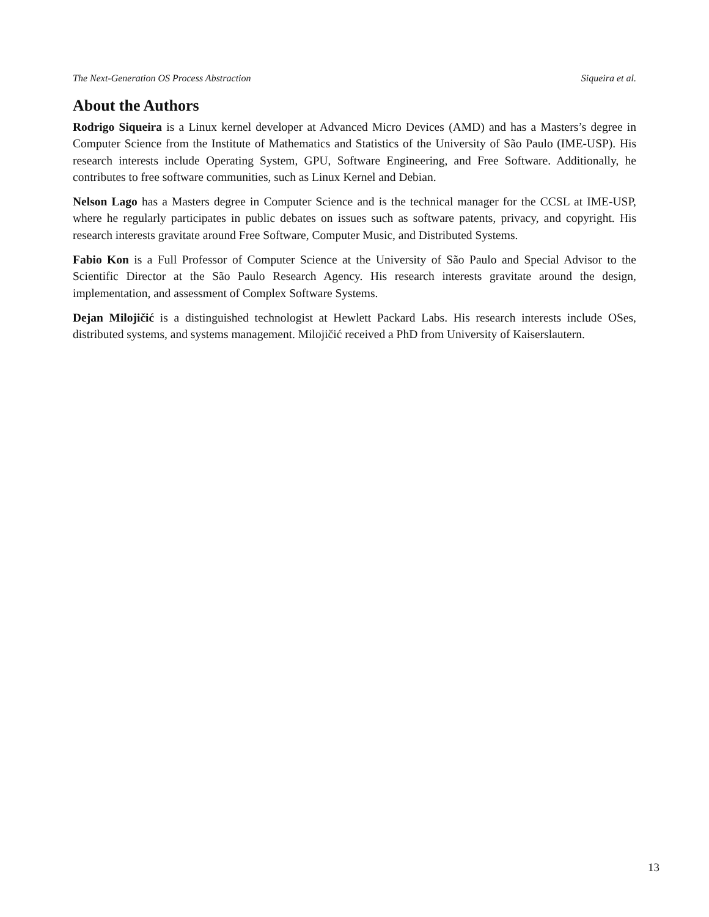The Next-Generation OS Process Abstraction Siqueira et al.
About the Authors
Rodrigo Siqueira is a Linux kernel developer at Advanced Micro Devices (AMD) and has a Masters’s degree in Computer Science from the Institute of Mathematics and Statistics of the University of São Paulo (IME-USP). His research interests include Operating System, GPU, Software Engineering, and Free Software. Additionally, he contributes to free software communities, such as Linux Kernel and Debian.
Nelson Lago has a Masters degree in Computer Science and is the technical manager for the CCSL at IME-USP, where he regularly participates in public debates on issues such as software patents, privacy, and copyright. His research interests gravitate around Free Software, Computer Music, and Distributed Systems.
Fabio Kon is a Full Professor of Computer Science at the University of São Paulo and Special Advisor to the Scientific Director at the São Paulo Research Agency. His research interests gravitate around the design, implementation, and assessment of Complex Software Systems.
Dejan Milojičić is a distinguished technologist at Hewlett Packard Labs. His research interests include OSes, distributed systems, and systems management. Milojičić received a PhD from University of Kaiserslautern.
13